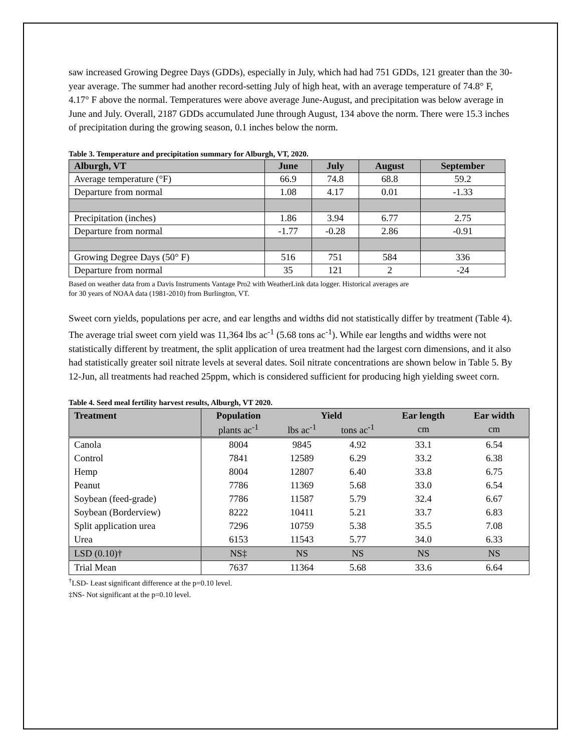saw increased Growing Degree Days (GDDs), especially in July, which had had 751 GDDs, 121 greater than the 30-year average. The summer had another record-setting July of high heat, with an average temperature of 74.8° F, 4.17° F above the normal. Temperatures were above average June-August, and precipitation was below average in June and July. Overall, 2187 GDDs accumulated June through August, 134 above the norm. There were 15.3 inches of precipitation during the growing season, 0.1 inches below the norm.
Table 3. Temperature and precipitation summary for Alburgh, VT, 2020.
| Alburgh, VT | June | July | August | September |
| --- | --- | --- | --- | --- |
| Average temperature (°F) | 66.9 | 74.8 | 68.8 | 59.2 |
| Departure from normal | 1.08 | 4.17 | 0.01 | -1.33 |
| Precipitation (inches) | 1.86 | 3.94 | 6.77 | 2.75 |
| Departure from normal | -1.77 | -0.28 | 2.86 | -0.91 |
| Growing Degree Days (50° F) | 516 | 751 | 584 | 336 |
| Departure from normal | 35 | 121 | 2 | -24 |
Based on weather data from a Davis Instruments Vantage Pro2 with WeatherLink data logger. Historical averages are
for 30 years of NOAA data (1981-2010) from Burlington, VT.
Sweet corn yields, populations per acre, and ear lengths and widths did not statistically differ by treatment (Table 4). The average trial sweet corn yield was 11,364 lbs ac<sup>-1</sup> (5.68 tons ac<sup>-1</sup>). While ear lengths and widths were not statistically different by treatment, the split application of urea treatment had the largest corn dimensions, and it also had statistically greater soil nitrate levels at several dates. Soil nitrate concentrations are shown below in Table 5. By 12-Jun, all treatments had reached 25ppm, which is considered sufficient for producing high yielding sweet corn.
Table 4. Seed meal fertility harvest results, Alburgh, VT 2020.
| Treatment | Population | Yield | | Ear length | Ear width |
| --- | --- | --- | --- | --- | --- |
| | plants ac<sup>-1</sup> | lbs ac<sup>-1</sup> | tons ac<sup>-1</sup> | cm | cm |
| Canola | 8004 | 9845 | 4.92 | 33.1 | 6.54 |
| Control | 7841 | 12589 | 6.29 | 33.2 | 6.38 |
| Hemp | 8004 | 12807 | 6.40 | 33.8 | 6.75 |
| Peanut | 7786 | 11369 | 5.68 | 33.0 | 6.54 |
| Soybean (feed-grade) | 7786 | 11587 | 5.79 | 32.4 | 6.67 |
| Soybean (Borderview) | 8222 | 10411 | 5.21 | 33.7 | 6.83 |
| Split application urea | 7296 | 10759 | 5.38 | 35.5 | 7.08 |
| Urea | 6153 | 11543 | 5.77 | 34.0 | 6.33 |
| LSD (0.10)† | NS‡ | NS | NS | NS | NS |
| Trial Mean | 7637 | 11364 | 5.68 | 33.6 | 6.64 |
<sup>†</sup> LSD- Least significant difference at the p=0.10 level.
‡NS- Not significant at the p=0.10 level.